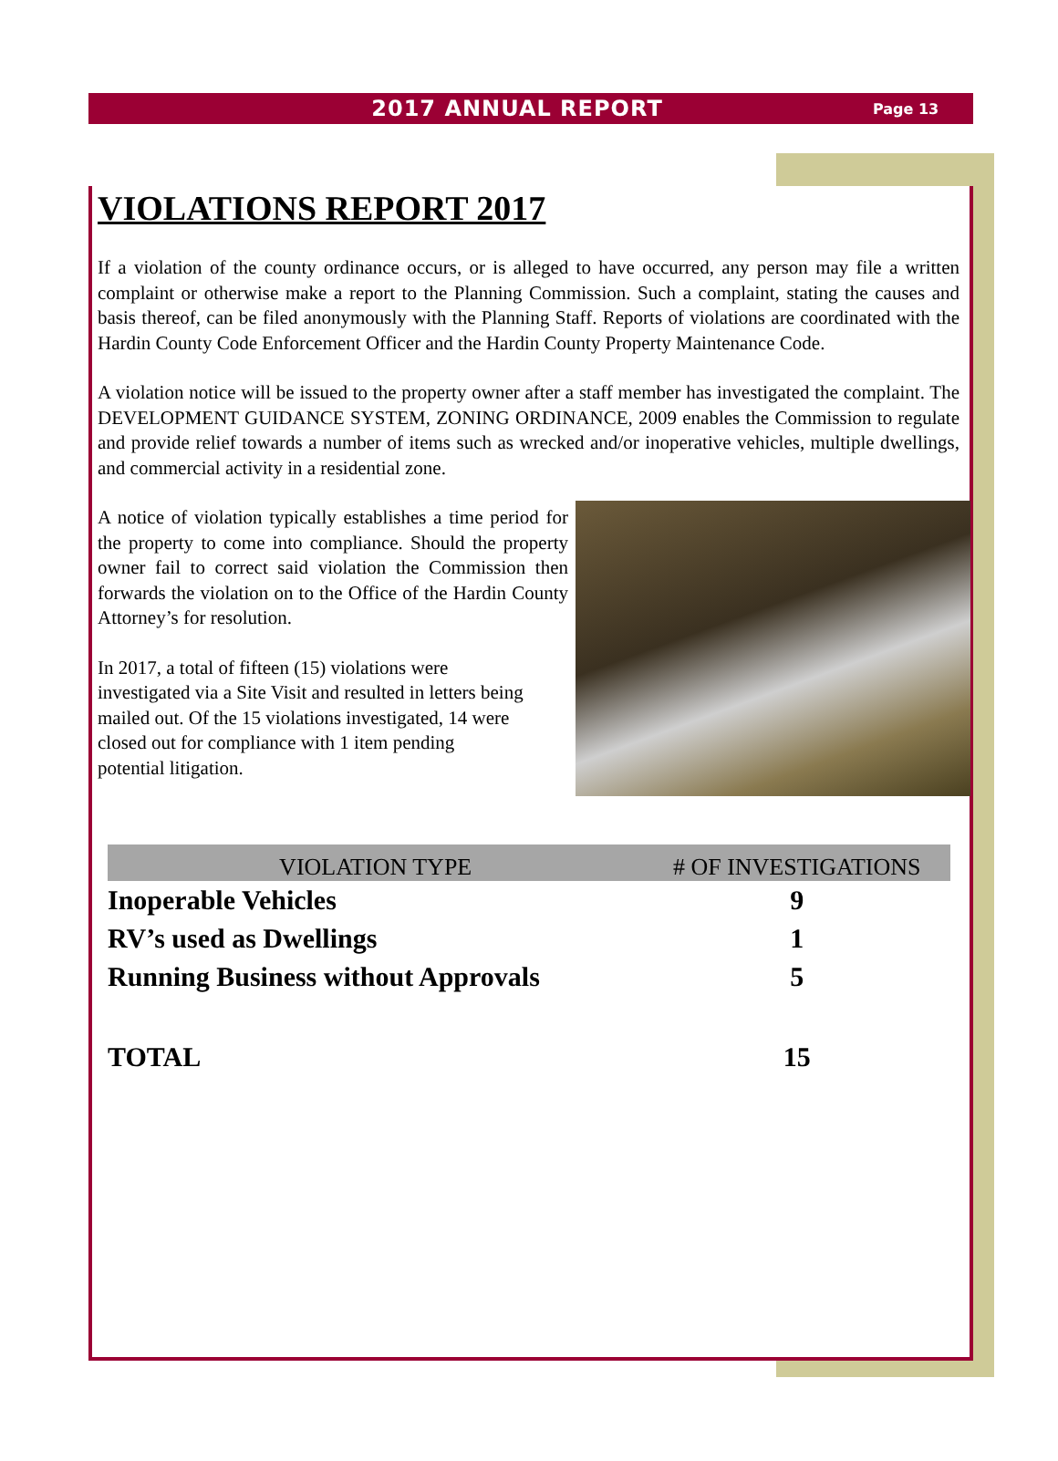2017 ANNUAL REPORT
Page 13
VIOLATIONS REPORT 2017
If a violation of the county ordinance occurs, or is alleged to have occurred, any person may file a written complaint or otherwise make a report to the Planning Commission. Such a complaint, stating the causes and basis thereof, can be filed anonymously with the Planning Staff. Reports of violations are coordinated with the Hardin County Code Enforcement Officer and the Hardin County Property Maintenance Code.
A violation notice will be issued to the property owner after a staff member has investigated the complaint. The DEVELOPMENT GUIDANCE SYSTEM, ZONING ORDINANCE, 2009 enables the Commission to regulate and provide relief towards a number of items such as wrecked and/or inoperative vehicles, multiple dwellings, and commercial activity in a residential zone.
A notice of violation typically establishes a time period for the property to come into compliance. Should the property owner fail to correct said violation the Commission then forwards the violation on to the Office of the Hardin County Attorney’s for resolution.
In 2017, a total of fifteen (15) violations were investigated via a Site Visit and resulted in letters being mailed out. Of the 15 violations investigated, 14 were closed out for compliance with 1 item pending potential litigation.
| VIOLATION TYPE | # OF INVESTIGATIONS |
| --- | --- |
| Inoperable Vehicles | 9 |
| RV’s used as Dwellings | 1 |
| Running Business without Approvals | 5 |
| TOTAL | 15 |